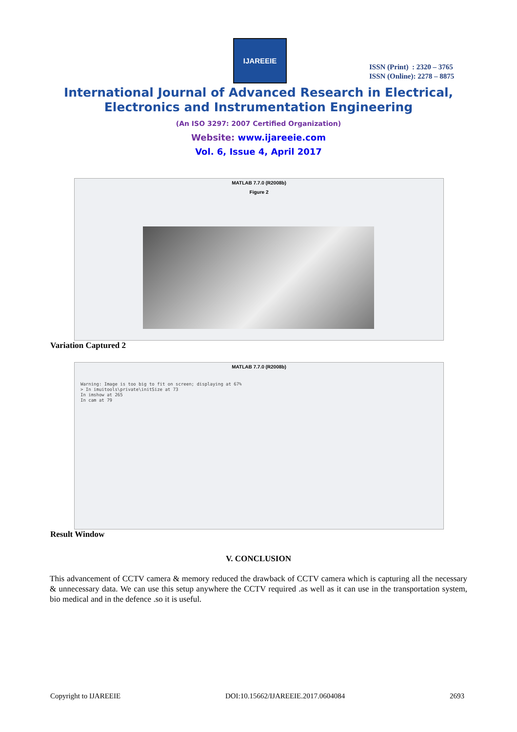IJAREEIE
ISSN (Print) : 2320 – 3765
ISSN (Online): 2278 – 8875
International Journal of Advanced Research in Electrical,
Electronics and Instrumentation Engineering
(An ISO 3297: 2007 Certified Organization)
Website: www.ijareeie.com
Vol. 6, Issue 4, April 2017
MATLAB 7.7.0 (R2008b)
Figure 2
Variation Captured 2
MATLAB 7.7.0 (R2008b)
Warning: Image is too big to fit on screen; displaying at 67%
> In imuitools\private\initSize at 73
In imshow at 265
In cam at 79
Result Window
V. CONCLUSION
This advancement of CCTV camera & memory reduced the drawback of CCTV camera which is capturing all the necessary & unnecessary data. We can use this setup anywhere the CCTV required .as well as it can use in the transportation system, bio medical and in the defence .so it is useful.
Copyright to IJAREEIE DOI:10.15662/IJAREEIE.2017.0604084 2693